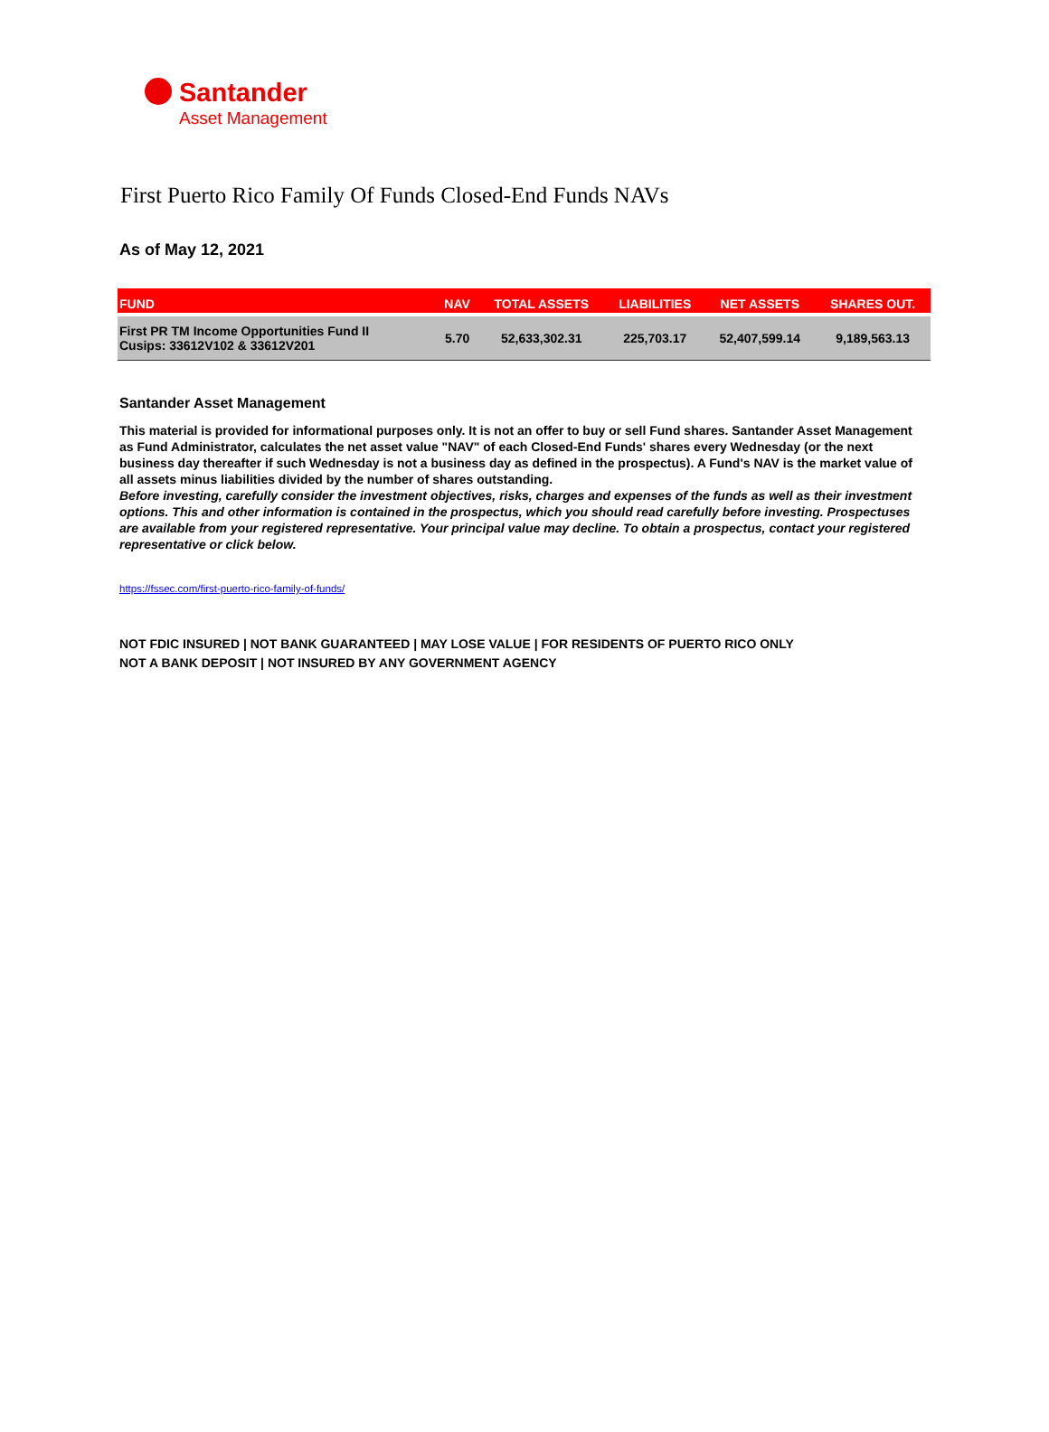Santander
Asset Management
First Puerto Rico Family Of Funds Closed-End Funds NAVs
As of May 12, 2021
| FUND | NAV | TOTAL ASSETS | LIABILITIES | NET ASSETS | SHARES OUT. |
| --- | --- | --- | --- | --- | --- |
| First PR TM Income Opportunities Fund II Cusips: 33612V102 & 33612V201 | 5.70 | 52,633,302.31 | 225,703.17 | 52,407,599.14 | 9,189,563.13 |
Santander Asset Management
This material is provided for informational purposes only. It is not an offer to buy or sell Fund shares. Santander Asset Management as Fund Administrator, calculates the net asset value "NAV" of each Closed-End Funds' shares every Wednesday (or the next business day thereafter if such Wednesday is not a business day as defined in the prospectus). A Fund's NAV is the market value of all assets minus liabilities divided by the number of shares outstanding.
Before investing, carefully consider the investment objectives, risks, charges and expenses of the funds as well as their investment options. This and other information is contained in the prospectus, which you should read carefully before investing. Prospectuses are available from your registered representative. Your principal value may decline. To obtain a prospectus, contact your registered representative or click below.
https://fssec.com/first-puerto-rico-family-of-funds/
NOT FDIC INSURED | NOT BANK GUARANTEED | MAY LOSE VALUE | FOR RESIDENTS OF PUERTO RICO ONLY
NOT A BANK DEPOSIT | NOT INSURED BY ANY GOVERNMENT AGENCY